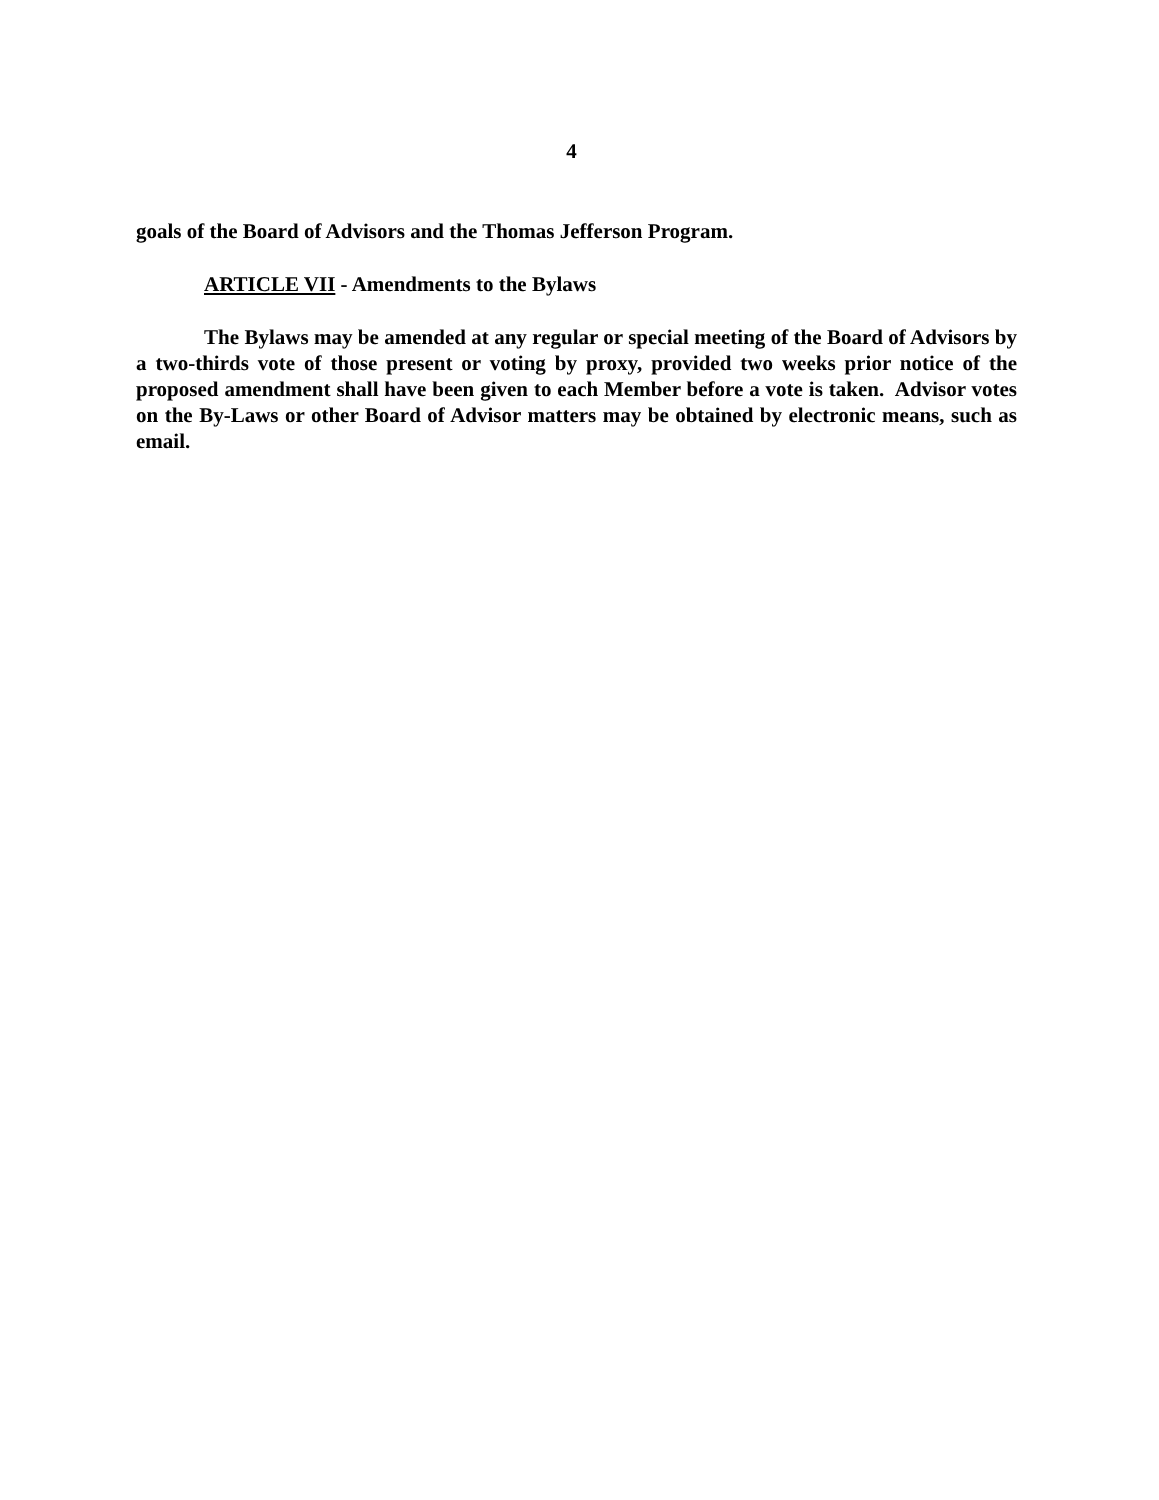4
goals of the Board of Advisors and the Thomas Jefferson Program.
ARTICLE VII - Amendments to the Bylaws
The Bylaws may be amended at any regular or special meeting of the Board of Advisors by a two-thirds vote of those present or voting by proxy, provided two weeks prior notice of the proposed amendment shall have been given to each Member before a vote is taken. Advisor votes on the By-Laws or other Board of Advisor matters may be obtained by electronic means, such as email.